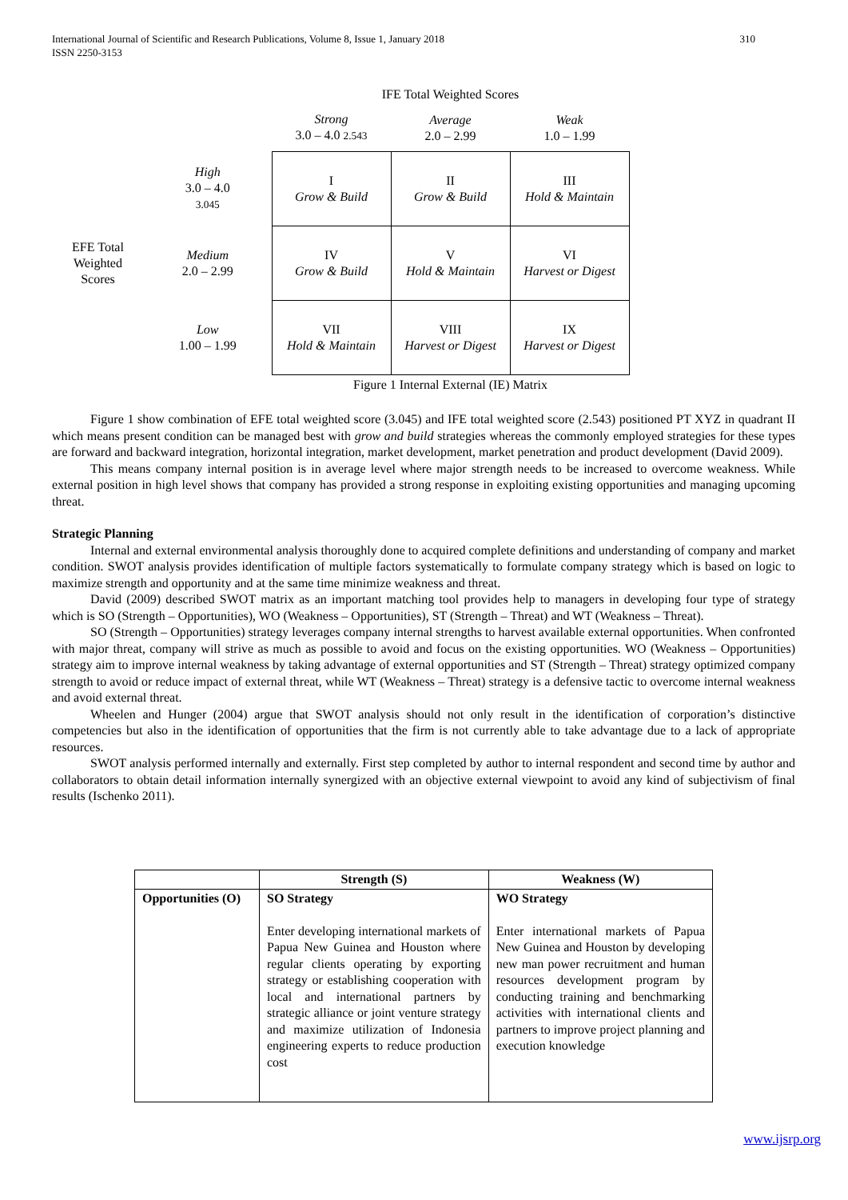International Journal of Scientific and Research Publications, Volume 8, Issue 1, January 2018 310
ISSN 2250-3153
| | | IFE Total Weighted Scores | | |
| | | Strong 3.0 – 4.0 2.543 | Average 2.0 – 2.99 | Weak 1.0 – 1.99 |
| EFE Total Weighted Scores | High 3.0 – 4.0 3.045 | I Grow & Build | II Grow & Build | III Hold & Maintain |
| | Medium 2.0 – 2.99 | IV Grow & Build | V Hold & Maintain | VI Harvest or Digest |
| | Low 1.00 – 1.99 | VII Hold & Maintain | VIII Harvest or Digest | IX Harvest or Digest |
| | | Figure 1 Internal External (IE) Matrix | | |
Figure 1 show combination of EFE total weighted score (3.045) and IFE total weighted score (2.543) positioned PT XYZ in quadrant II which means present condition can be managed best with grow and build strategies whereas the commonly employed strategies for these types are forward and backward integration, horizontal integration, market development, market penetration and product development (David 2009).
This means company internal position is in average level where major strength needs to be increased to overcome weakness. While external position in high level shows that company has provided a strong response in exploiting existing opportunities and managing upcoming threat.
Strategic Planning
Internal and external environmental analysis thoroughly done to acquired complete definitions and understanding of company and market condition. SWOT analysis provides identification of multiple factors systematically to formulate company strategy which is based on logic to maximize strength and opportunity and at the same time minimize weakness and threat.
David (2009) described SWOT matrix as an important matching tool provides help to managers in developing four type of strategy which is SO (Strength – Opportunities), WO (Weakness – Opportunities), ST (Strength – Threat) and WT (Weakness – Threat).
SO (Strength – Opportunities) strategy leverages company internal strengths to harvest available external opportunities. When confronted with major threat, company will strive as much as possible to avoid and focus on the existing opportunities. WO (Weakness – Opportunities) strategy aim to improve internal weakness by taking advantage of external opportunities and ST (Strength – Threat) strategy optimized company strength to avoid or reduce impact of external threat, while WT (Weakness – Threat) strategy is a defensive tactic to overcome internal weakness and avoid external threat.
Wheelen and Hunger (2004) argue that SWOT analysis should not only result in the identification of corporation’s distinctive competencies but also in the identification of opportunities that the firm is not currently able to take advantage due to a lack of appropriate resources.
SWOT analysis performed internally and externally. First step completed by author to internal respondent and second time by author and collaborators to obtain detail information internally synergized with an objective external viewpoint to avoid any kind of subjectivism of final results (Ischenko 2011).
| | Strength (S) | Weakness (W) |
| --- | --- | --- |
| Opportunities (O) | SO Strategy Enter developing international markets of Papua New Guinea and Houston where regular clients operating by exporting strategy or establishing cooperation with local and international partners by strategic alliance or joint venture strategy and maximize utilization of Indonesia engineering experts to reduce production cost | WO Strategy Enter international markets of Papua New Guinea and Houston by developing new man power recruitment and human resources development program by conducting training and benchmarking activities with international clients and partners to improve project planning and execution knowledge |
www.ijsrp.org